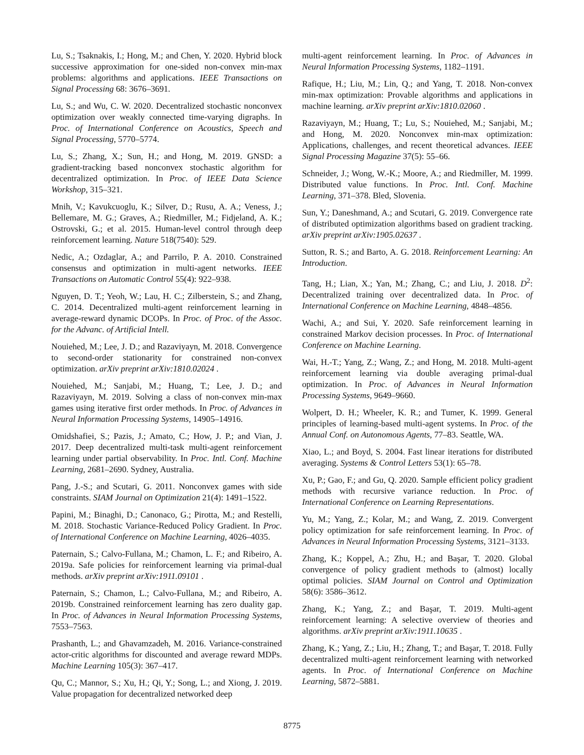Lu, S.; Tsaknakis, I.; Hong, M.; and Chen, Y. 2020. Hybrid block successive approximation for one-sided non-convex min-max problems: algorithms and applications. IEEE Transactions on Signal Processing 68: 3676–3691.
Lu, S.; and Wu, C. W. 2020. Decentralized stochastic nonconvex optimization over weakly connected time-varying digraphs. In Proc. of International Conference on Acoustics, Speech and Signal Processing, 5770–5774.
Lu, S.; Zhang, X.; Sun, H.; and Hong, M. 2019. GNSD: a gradient-tracking based nonconvex stochastic algorithm for decentralized optimization. In Proc. of IEEE Data Science Workshop, 315–321.
Mnih, V.; Kavukcuoglu, K.; Silver, D.; Rusu, A. A.; Veness, J.; Bellemare, M. G.; Graves, A.; Riedmiller, M.; Fidjeland, A. K.; Ostrovski, G.; et al. 2015. Human-level control through deep reinforcement learning. Nature 518(7540): 529.
Nedic, A.; Ozdaglar, A.; and Parrilo, P. A. 2010. Constrained consensus and optimization in multi-agent networks. IEEE Transactions on Automatic Control 55(4): 922–938.
Nguyen, D. T.; Yeoh, W.; Lau, H. C.; Zilberstein, S.; and Zhang, C. 2014. Decentralized multi-agent reinforcement learning in average-reward dynamic DCOPs. In Proc. of Proc. of the Assoc. for the Advanc. of Artificial Intell.
Nouiehed, M.; Lee, J. D.; and Razaviyayn, M. 2018. Convergence to second-order stationarity for constrained non-convex optimization. arXiv preprint arXiv:1810.02024 .
Nouiehed, M.; Sanjabi, M.; Huang, T.; Lee, J. D.; and Razaviyayn, M. 2019. Solving a class of non-convex min-max games using iterative first order methods. In Proc. of Advances in Neural Information Processing Systems, 14905–14916.
Omidshafiei, S.; Pazis, J.; Amato, C.; How, J. P.; and Vian, J. 2017. Deep decentralized multi-task multi-agent reinforcement learning under partial observability. In Proc. Intl. Conf. Machine Learning, 2681–2690. Sydney, Australia.
Pang, J.-S.; and Scutari, G. 2011. Nonconvex games with side constraints. SIAM Journal on Optimization 21(4): 1491–1522.
Papini, M.; Binaghi, D.; Canonaco, G.; Pirotta, M.; and Restelli, M. 2018. Stochastic Variance-Reduced Policy Gradient. In Proc. of International Conference on Machine Learning, 4026–4035.
Paternain, S.; Calvo-Fullana, M.; Chamon, L. F.; and Ribeiro, A. 2019a. Safe policies for reinforcement learning via primal-dual methods. arXiv preprint arXiv:1911.09101 .
Paternain, S.; Chamon, L.; Calvo-Fullana, M.; and Ribeiro, A. 2019b. Constrained reinforcement learning has zero duality gap. In Proc. of Advances in Neural Information Processing Systems, 7553–7563.
Prashanth, L.; and Ghavamzadeh, M. 2016. Variance-constrained actor-critic algorithms for discounted and average reward MDPs. Machine Learning 105(3): 367–417.
Qu, C.; Mannor, S.; Xu, H.; Qi, Y.; Song, L.; and Xiong, J. 2019. Value propagation for decentralized networked deep
multi-agent reinforcement learning. In Proc. of Advances in Neural Information Processing Systems, 1182–1191.
Rafique, H.; Liu, M.; Lin, Q.; and Yang, T. 2018. Non-convex min-max optimization: Provable algorithms and applications in machine learning. arXiv preprint arXiv:1810.02060 .
Razaviyayn, M.; Huang, T.; Lu, S.; Nouiehed, M.; Sanjabi, M.; and Hong, M. 2020. Nonconvex min-max optimization: Applications, challenges, and recent theoretical advances. IEEE Signal Processing Magazine 37(5): 55–66.
Schneider, J.; Wong, W.-K.; Moore, A.; and Riedmiller, M. 1999. Distributed value functions. In Proc. Intl. Conf. Machine Learning, 371–378. Bled, Slovenia.
Sun, Y.; Daneshmand, A.; and Scutari, G. 2019. Convergence rate of distributed optimization algorithms based on gradient tracking. arXiv preprint arXiv:1905.02637 .
Sutton, R. S.; and Barto, A. G. 2018. Reinforcement Learning: An Introduction.
Tang, H.; Lian, X.; Yan, M.; Zhang, C.; and Liu, J. 2018. D<sup>2</sup>: Decentralized training over decentralized data. In Proc. of International Conference on Machine Learning, 4848–4856.
Wachi, A.; and Sui, Y. 2020. Safe reinforcement learning in constrained Markov decision processes. In Proc. of International Conference on Machine Learning.
Wai, H.-T.; Yang, Z.; Wang, Z.; and Hong, M. 2018. Multi-agent reinforcement learning via double averaging primal-dual optimization. In Proc. of Advances in Neural Information Processing Systems, 9649–9660.
Wolpert, D. H.; Wheeler, K. R.; and Tumer, K. 1999. General principles of learning-based multi-agent systems. In Proc. of the Annual Conf. on Autonomous Agents, 77–83. Seattle, WA.
Xiao, L.; and Boyd, S. 2004. Fast linear iterations for distributed averaging. Systems & Control Letters 53(1): 65–78.
Xu, P.; Gao, F.; and Gu, Q. 2020. Sample efficient policy gradient methods with recursive variance reduction. In Proc. of International Conference on Learning Representations.
Yu, M.; Yang, Z.; Kolar, M.; and Wang, Z. 2019. Convergent policy optimization for safe reinforcement learning. In Proc. of Advances in Neural Information Processing Systems, 3121–3133.
Zhang, K.; Koppel, A.; Zhu, H.; and Başar, T. 2020. Global convergence of policy gradient methods to (almost) locally optimal policies. SIAM Journal on Control and Optimization 58(6): 3586–3612.
Zhang, K.; Yang, Z.; and Başar, T. 2019. Multi-agent reinforcement learning: A selective overview of theories and algorithms. arXiv preprint arXiv:1911.10635 .
Zhang, K.; Yang, Z.; Liu, H.; Zhang, T.; and Başar, T. 2018. Fully decentralized multi-agent reinforcement learning with networked agents. In Proc. of International Conference on Machine Learning, 5872–5881.
8775